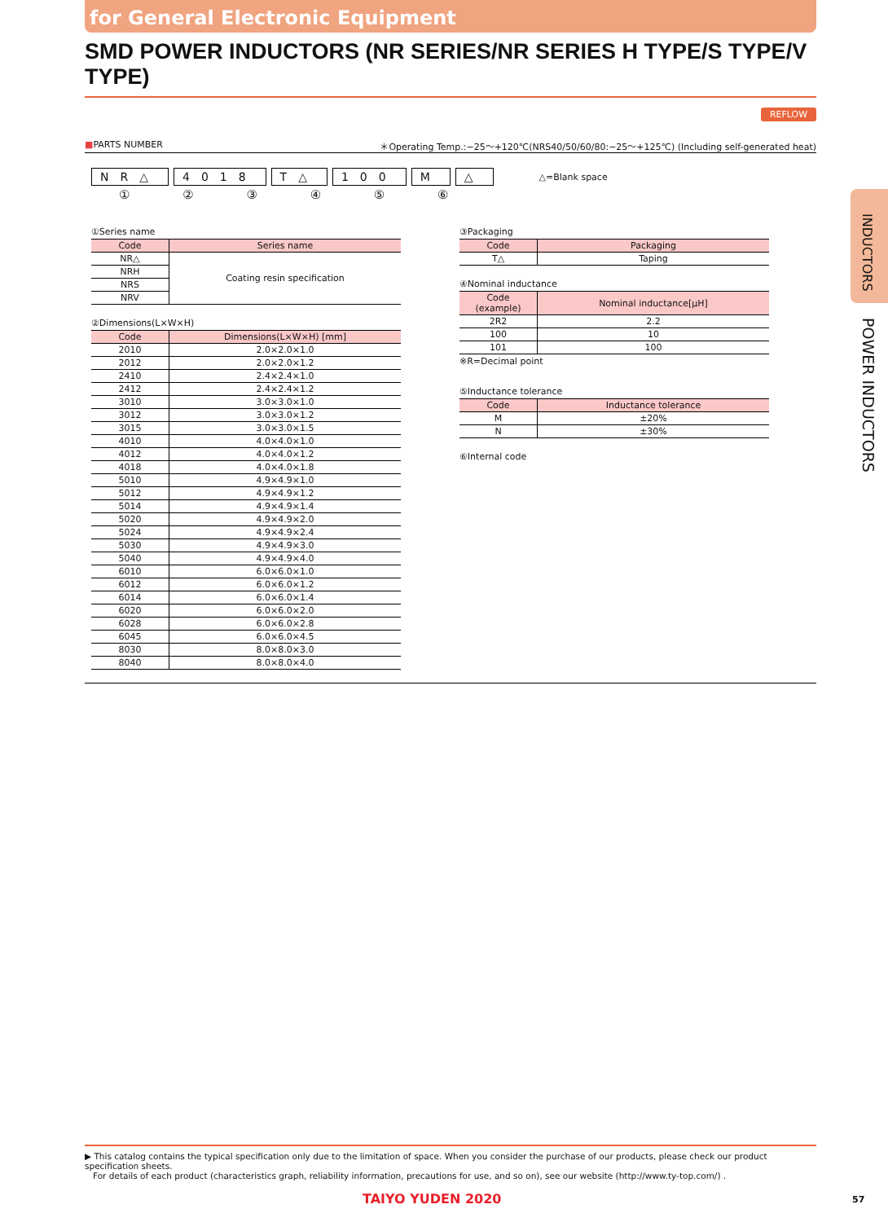for General Electronic Equipment
SMD POWER INDUCTORS (NR SERIES/NR SERIES H TYPE/S TYPE/V TYPE)
REFLOW
■PARTS NUMBER ＊Operating Temp.:−25〜+120℃(NRS40/50/60/80:−25〜+125℃) (Including self-generated heat)
NR△ 4018 T△ 100 M △ △=Blank space
① ② ③ ④ ⑤ ⑥
①Series name
| Code | Series name |
| --- | --- |
| NR△ | Coating resin specification |
| NRH | |
| NRS | |
| NRV | |
②Dimensions(L×W×H)
| Code | Dimensions(L×W×H) [mm] |
| --- | --- |
| 2010 | 2.0×2.0×1.0 |
| 2012 | 2.0×2.0×1.2 |
| 2410 | 2.4×2.4×1.0 |
| 2412 | 2.4×2.4×1.2 |
| 3010 | 3.0×3.0×1.0 |
| 3012 | 3.0×3.0×1.2 |
| 3015 | 3.0×3.0×1.5 |
| 4010 | 4.0×4.0×1.0 |
| 4012 | 4.0×4.0×1.2 |
| 4018 | 4.0×4.0×1.8 |
| 5010 | 4.9×4.9×1.0 |
| 5012 | 4.9×4.9×1.2 |
| 5014 | 4.9×4.9×1.4 |
| 5020 | 4.9×4.9×2.0 |
| 5024 | 4.9×4.9×2.4 |
| 5030 | 4.9×4.9×3.0 |
| 5040 | 4.9×4.9×4.0 |
| 6010 | 6.0×6.0×1.0 |
| 6012 | 6.0×6.0×1.2 |
| 6014 | 6.0×6.0×1.4 |
| 6020 | 6.0×6.0×2.0 |
| 6028 | 6.0×6.0×2.8 |
| 6045 | 6.0×6.0×4.5 |
| 8030 | 8.0×8.0×3.0 |
| 8040 | 8.0×8.0×4.0 |
③Packaging
| Code | Packaging |
| --- | --- |
| T△ | Taping |
④Nominal inductance
| Code (example) | Nominal inductance[μH] |
| --- | --- |
| 2R2 | 2.2 |
| 100 | 10 |
| 101 | 100 |
※R=Decimal point
⑤Inductance tolerance
| Code | Inductance tolerance |
| --- | --- |
| M | ±20% |
| N | ±30% |
⑥Internal code
INDUCTORS
POWER INDUCTORS
▶ This catalog contains the typical specification only due to the limitation of space. When you consider the purchase of our products, please check our product specification sheets.
For details of each product (characteristics graph, reliability information, precautions for use, and so on), see our website (http://www.ty-top.com/) .
TAIYO YUDEN 2020 57